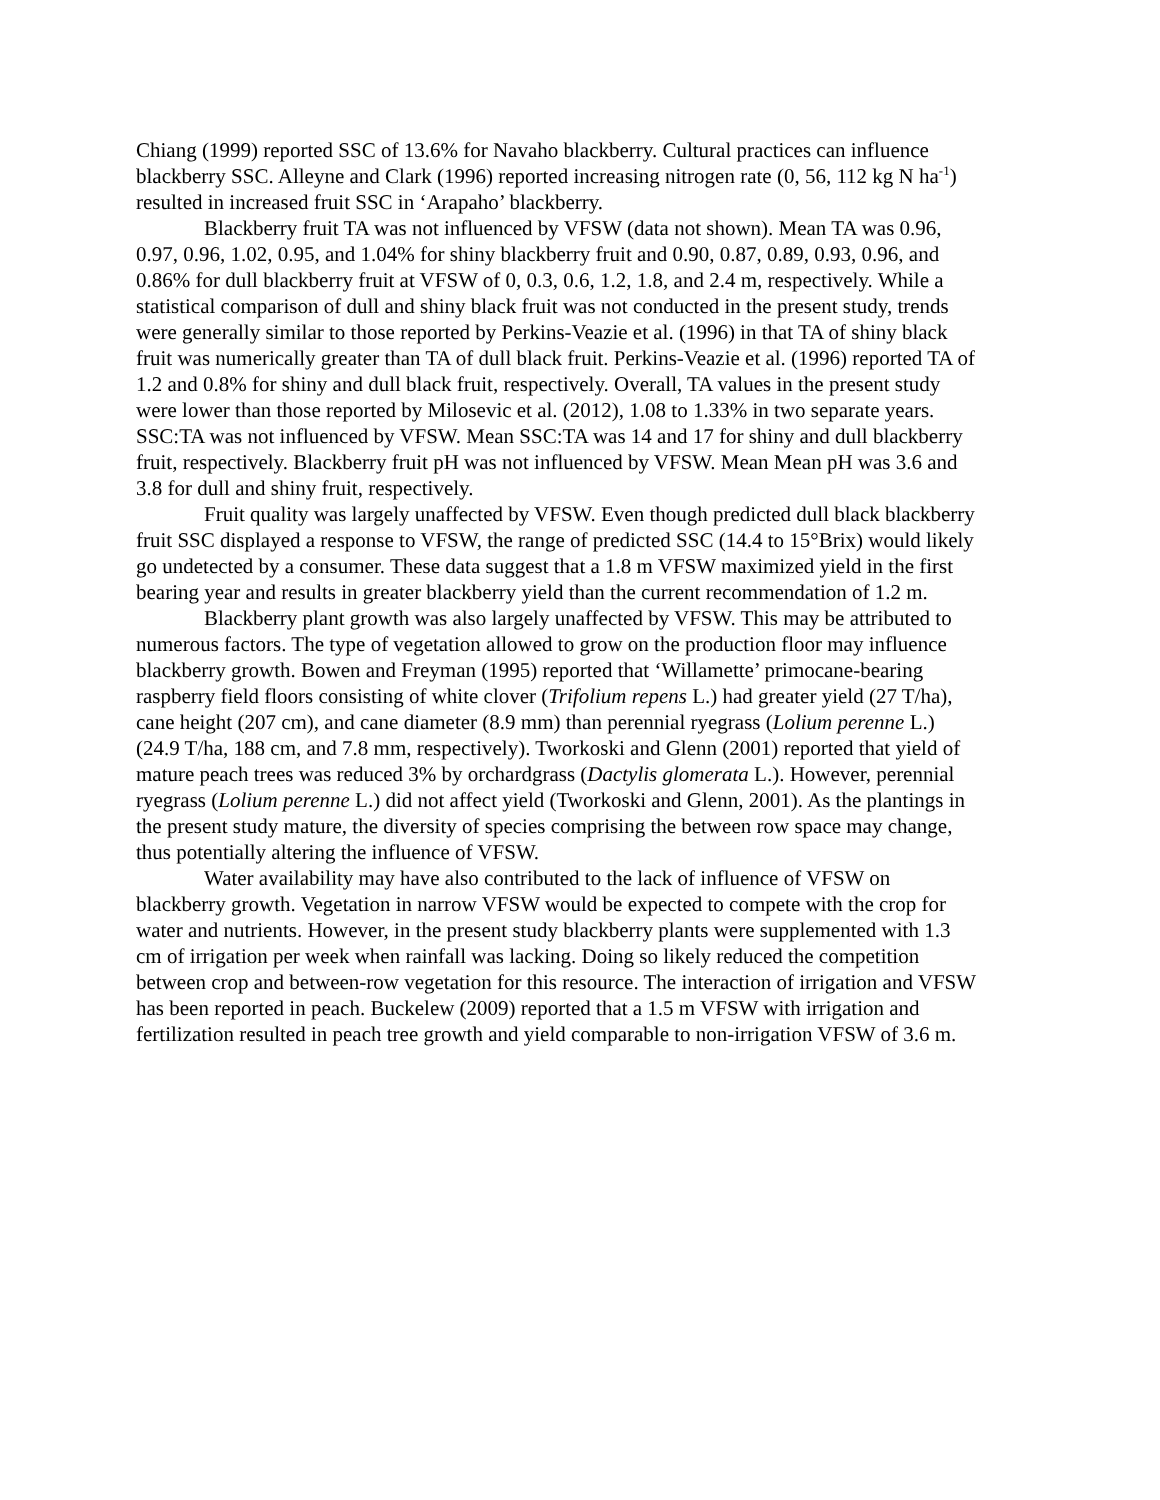Chiang (1999) reported SSC of 13.6% for Navaho blackberry. Cultural practices can influence blackberry SSC. Alleyne and Clark (1996) reported increasing nitrogen rate (0, 56, 112 kg N ha<sup>-1</sup>) resulted in increased fruit SSC in ‘Arapaho’ blackberry.
Blackberry fruit TA was not influenced by VFSW (data not shown). Mean TA was 0.96, 0.97, 0.96, 1.02, 0.95, and 1.04% for shiny blackberry fruit and 0.90, 0.87, 0.89, 0.93, 0.96, and 0.86% for dull blackberry fruit at VFSW of 0, 0.3, 0.6, 1.2, 1.8, and 2.4 m, respectively. While a statistical comparison of dull and shiny black fruit was not conducted in the present study, trends were generally similar to those reported by Perkins-Veazie et al. (1996) in that TA of shiny black fruit was numerically greater than TA of dull black fruit. Perkins-Veazie et al. (1996) reported TA of 1.2 and 0.8% for shiny and dull black fruit, respectively. Overall, TA values in the present study were lower than those reported by Milosevic et al. (2012), 1.08 to 1.33% in two separate years. SSC:TA was not influenced by VFSW. Mean SSC:TA was 14 and 17 for shiny and dull blackberry fruit, respectively. Blackberry fruit pH was not influenced by VFSW. Mean Mean pH was 3.6 and 3.8 for dull and shiny fruit, respectively.
Fruit quality was largely unaffected by VFSW. Even though predicted dull black blackberry fruit SSC displayed a response to VFSW, the range of predicted SSC (14.4 to 15°Brix) would likely go undetected by a consumer. These data suggest that a 1.8 m VFSW maximized yield in the first bearing year and results in greater blackberry yield than the current recommendation of 1.2 m.
Blackberry plant growth was also largely unaffected by VFSW. This may be attributed to numerous factors. The type of vegetation allowed to grow on the production floor may influence blackberry growth. Bowen and Freyman (1995) reported that ‘Willamette’ primocane-bearing raspberry field floors consisting of white clover (Trifolium repens L.) had greater yield (27 T/ha), cane height (207 cm), and cane diameter (8.9 mm) than perennial ryegrass (Lolium perenne L.) (24.9 T/ha, 188 cm, and 7.8 mm, respectively). Tworkoski and Glenn (2001) reported that yield of mature peach trees was reduced 3% by orchardgrass (Dactylis glomerata L.). However, perennial ryegrass (Lolium perenne L.) did not affect yield (Tworkoski and Glenn, 2001). As the plantings in the present study mature, the diversity of species comprising the between row space may change, thus potentially altering the influence of VFSW.
Water availability may have also contributed to the lack of influence of VFSW on blackberry growth. Vegetation in narrow VFSW would be expected to compete with the crop for water and nutrients. However, in the present study blackberry plants were supplemented with 1.3 cm of irrigation per week when rainfall was lacking. Doing so likely reduced the competition between crop and between-row vegetation for this resource. The interaction of irrigation and VFSW has been reported in peach. Buckelew (2009) reported that a 1.5 m VFSW with irrigation and fertilization resulted in peach tree growth and yield comparable to non-irrigation VFSW of 3.6 m.